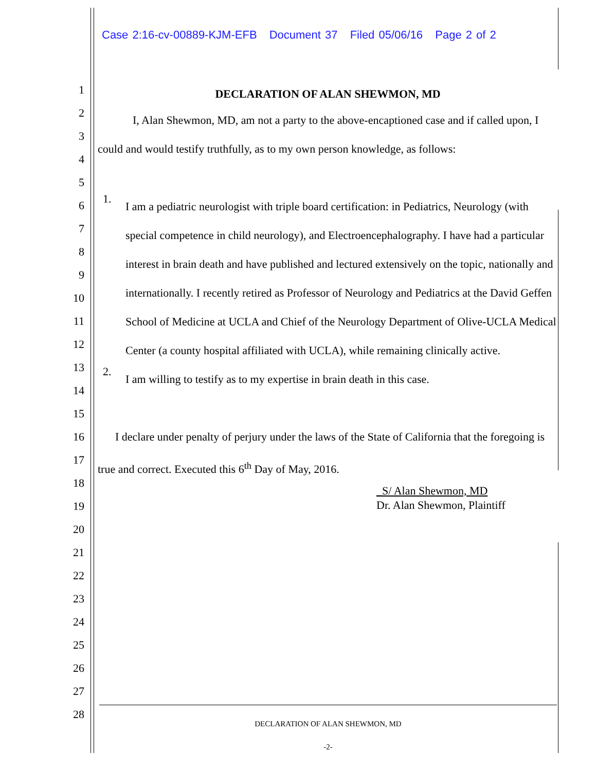Case 2:16-cv-00889-KJM-EFB Document 37 Filed 05/06/16 Page 2 of 2
1
2
3
4
5
6
7
8
9
10
11
12
13
14
15
16
17
18
19
20
21
22
23
24
25
26
27
28
DECLARATION OF ALAN SHEWMON, MD
I, Alan Shewmon, MD, am not a party to the above-encaptioned case and if called upon, I could and would testify truthfully, as to my own person knowledge, as follows:
1.
I am a pediatric neurologist with triple board certification: in Pediatrics, Neurology (with special competence in child neurology), and Electroencephalography. I have had a particular interest in brain death and have published and lectured extensively on the topic, nationally and internationally. I recently retired as Professor of Neurology and Pediatrics at the David Geffen School of Medicine at UCLA and Chief of the Neurology Department of Olive-UCLA Medical Center (a county hospital affiliated with UCLA), while remaining clinically active.
2.
I am willing to testify as to my expertise in brain death in this case.
I declare under penalty of perjury under the laws of the State of California that the foregoing is true and correct. Executed this 6<sup>th</sup> Day of May, 2016.
_S/ Alan Shewmon, MD
Dr. Alan Shewmon, Plaintiff
DECLARATION OF ALAN SHEWMON, MD
-2-